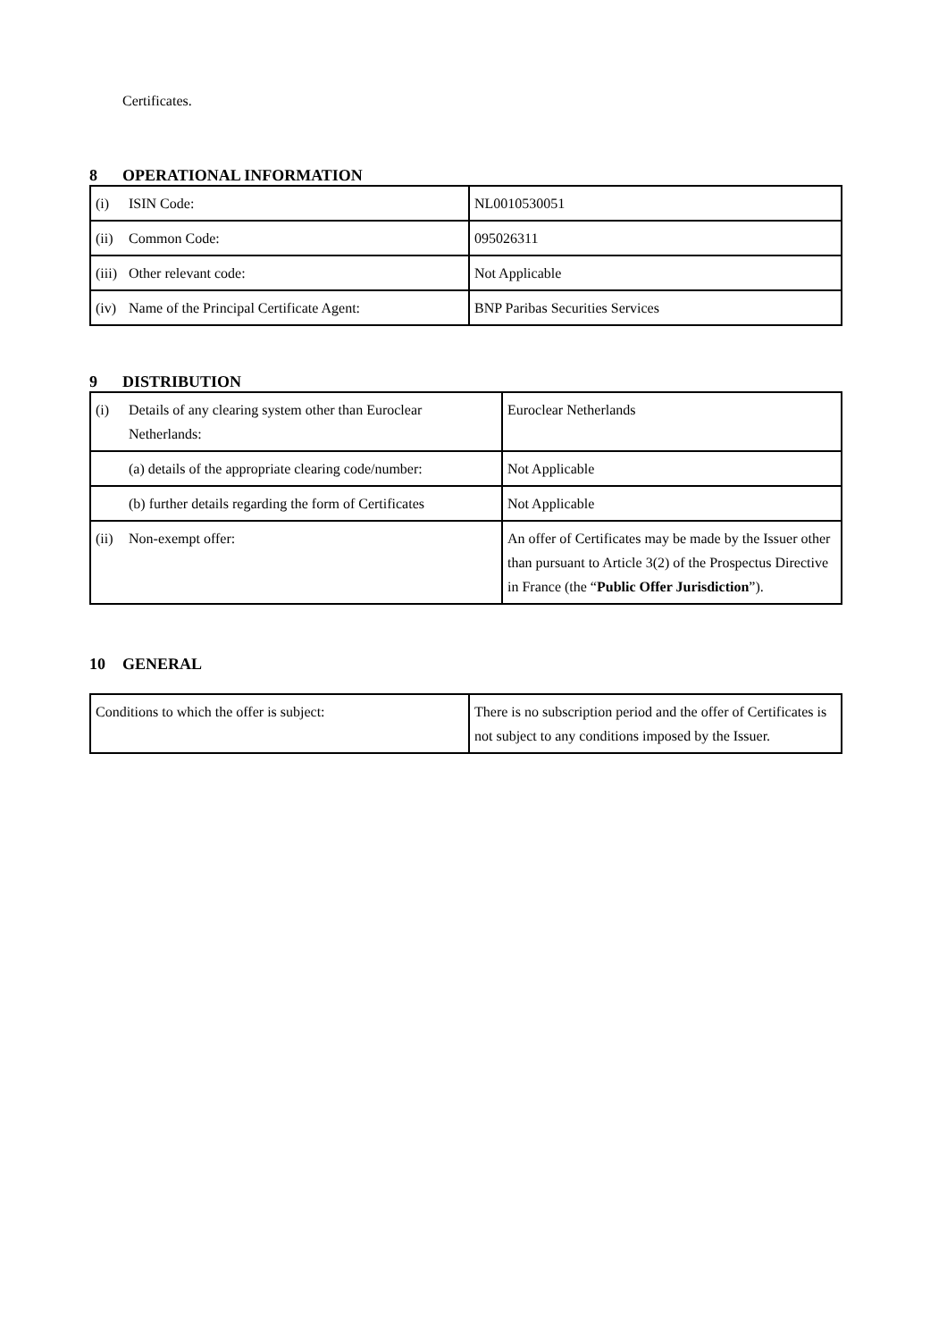Certificates.
8 OPERATIONAL INFORMATION
| (i) ISIN Code: | NL0010530051 |
| (ii) Common Code: | 095026311 |
| (iii) Other relevant code: | Not Applicable |
| (iv) Name of the Principal Certificate Agent: | BNP Paribas Securities Services |
9 DISTRIBUTION
| (i) Details of any clearing system other than Euroclear Netherlands: | Euroclear Netherlands |
| (a) details of the appropriate clearing code/number: | Not Applicable |
| (b) further details regarding the form of Certificates | Not Applicable |
| (ii) Non-exempt offer: | An offer of Certificates may be made by the Issuer other than pursuant to Article 3(2) of the Prospectus Directive in France (the “ Public Offer Jurisdiction ”). |
10 GENERAL
| Conditions to which the offer is subject: | There is no subscription period and the offer of Certificates is not subject to any conditions imposed by the Issuer. |